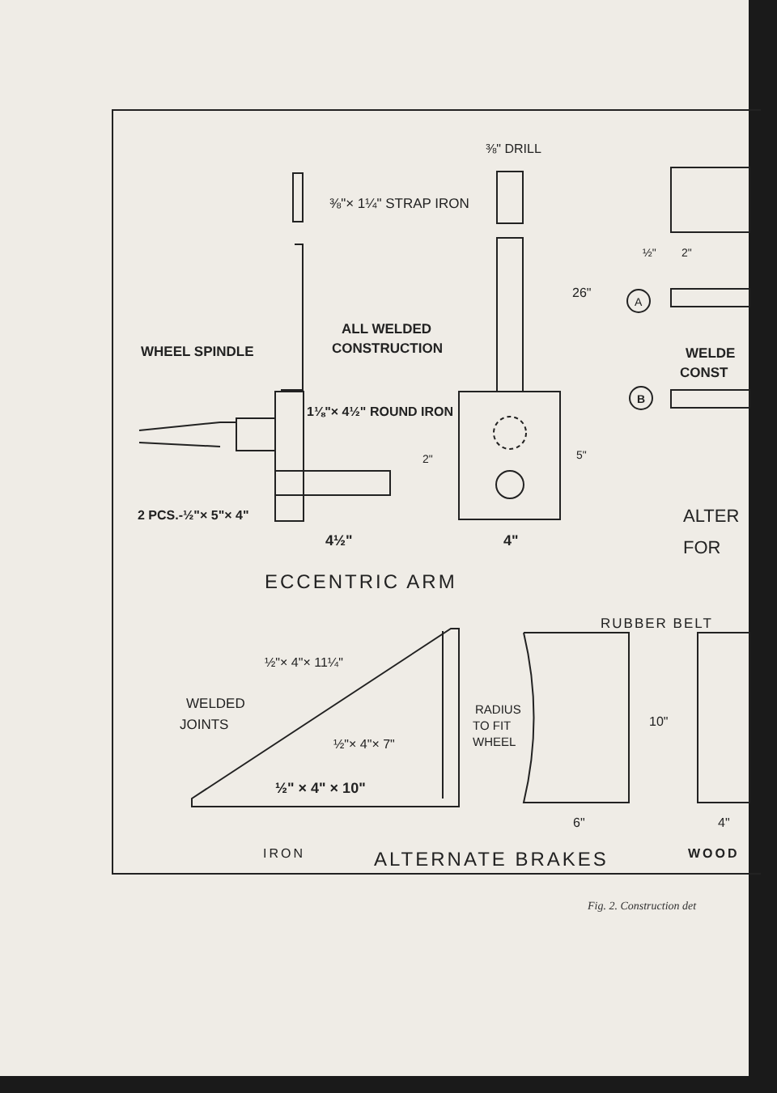⅜" DRILL
⅜"× 1¼" STRAP IRON
ALL WELDED
CONSTRUCTION
WHEEL SPINDLE
1⅛"× 4½" ROUND IRON
26"
2"
5"
2 PCS.-½"× 5"× 4"
4½"
4"
ECCENTRIC ARM
A
B
½"
2"
WELDE
CONST
ALTER
FOR
RUBBER BELT
½"× 4"× 11¼"
WELDED
JOINTS
RADIUS
TO FIT
WHEEL
½"× 4"× 7"
10"
½" × 4" × 10"
6"
4"
IRON
ALTERNATE BRAKES
WOOD
Fig. 2. Construction det